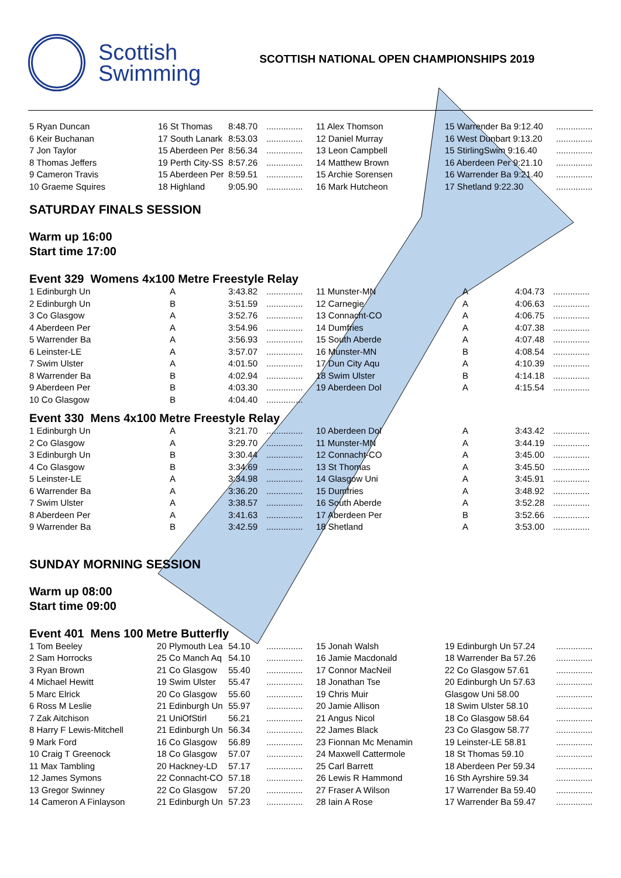Scottish
Swimming
SCOTTISH NATIONAL OPEN CHAMPIONSHIPS 2019
| 5 Ryan Duncan | 16 St Thomas | 8:48.70 | ............... | 11 Alex Thomson | 15 Warrender Ba 9:12.40 | ............... |
| 6 Keir Buchanan | 17 South Lanark | 8:53.03 | ............... | 12 Daniel Murray | 16 West Dunbart 9:13.20 | ............... |
| 7 Jon Taylor | 15 Aberdeen Per | 8:56.34 | ............... | 13 Leon Campbell | 15 StirlingSwim 9:16.40 | ............... |
| 8 Thomas Jeffers | 19 Perth City-SS | 8:57.26 | ............... | 14 Matthew Brown | 16 Aberdeen Per 9:21.10 | ............... |
| 9 Cameron Travis | 15 Aberdeen Per | 8:59.51 | ............... | 15 Archie Sorensen | 16 Warrender Ba 9:21.40 | ............... |
| 10 Graeme Squires | 18 Highland | 9:05.90 | ............... | 16 Mark Hutcheon | 17 Shetland 9:22.30 | ............... |
SATURDAY FINALS SESSION
Warm up 16:00
Start time 17:00
Event 329 Womens 4x100 Metre Freestyle Relay
| 1 Edinburgh Un | A | 3:43.82 | ............... | 11 Munster-MN | A | 4:04.73 | ............... |
| 2 Edinburgh Un | B | 3:51.59 | ............... | 12 Carnegie | A | 4:06.63 | ............... |
| 3 Co Glasgow | A | 3:52.76 | ............... | 13 Connacht-CO | A | 4:06.75 | ............... |
| 4 Aberdeen Per | A | 3:54.96 | ............... | 14 Dumfries | A | 4:07.38 | ............... |
| 5 Warrender Ba | A | 3:56.93 | ............... | 15 South Aberde | A | 4:07.48 | ............... |
| 6 Leinster-LE | A | 3:57.07 | ............... | 16 Munster-MN | B | 4:08.54 | ............... |
| 7 Swim Ulster | A | 4:01.50 | ............... | 17 Dun City Aqu | A | 4:10.39 | ............... |
| 8 Warrender Ba | B | 4:02.94 | ............... | 18 Swim Ulster | B | 4:14.18 | ............... |
| 9 Aberdeen Per | B | 4:03.30 | ............... | 19 Aberdeen Dol | A | 4:15.54 | ............... |
| 10 Co Glasgow | B | 4:04.40 | ............... | | | | |
Event 330 Mens 4x100 Metre Freestyle Relay
| 1 Edinburgh Un | A | 3:21.70 | ............... | 10 Aberdeen Dol | A | 3:43.42 | ............... |
| 2 Co Glasgow | A | 3:29.70 | ............... | 11 Munster-MN | A | 3:44.19 | ............... |
| 3 Edinburgh Un | B | 3:30.44 | ............... | 12 Connacht-CO | A | 3:45.00 | ............... |
| 4 Co Glasgow | B | 3:34.69 | ............... | 13 St Thomas | A | 3:45.50 | ............... |
| 5 Leinster-LE | A | 3:34.98 | ............... | 14 Glasgow Uni | A | 3:45.91 | ............... |
| 6 Warrender Ba | A | 3:36.20 | ............... | 15 Dumfries | A | 3:48.92 | ............... |
| 7 Swim Ulster | A | 3:38.57 | ............... | 16 South Aberde | A | 3:52.28 | ............... |
| 8 Aberdeen Per | A | 3:41.63 | ............... | 17 Aberdeen Per | B | 3:52.66 | ............... |
| 9 Warrender Ba | B | 3:42.59 | ............... | 18 Shetland | A | 3:53.00 | ............... |
SUNDAY MORNING SESSION
Warm up 08:00
Start time 09:00
Event 401 Mens 100 Metre Butterfly
| 1 Tom Beeley | 20 Plymouth Lea | 54.10 | ............... | 15 Jonah Walsh | 19 Edinburgh Un 57.24 | ............... |
| 2 Sam Horrocks | 25 Co Manch Aq | 54.10 | ............... | 16 Jamie Macdonald | 18 Warrender Ba 57.26 | ............... |
| 3 Ryan Brown | 21 Co Glasgow | 55.40 | ............... | 17 Connor MacNeil | 22 Co Glasgow 57.61 | ............... |
| 4 Michael Hewitt | 19 Swim Ulster | 55.47 | ............... | 18 Jonathan Tse | 20 Edinburgh Un 57.63 | ............... |
| 5 Marc Elrick | 20 Co Glasgow | 55.60 | ............... | 19 Chris Muir | Glasgow Uni 58.00 | ............... |
| 6 Ross M Leslie | 21 Edinburgh Un | 55.97 | ............... | 20 Jamie Allison | 18 Swim Ulster 58.10 | ............... |
| 7 Zak Aitchison | 21 UniOfStirl | 56.21 | ............... | 21 Angus Nicol | 18 Co Glasgow 58.64 | ............... |
| 8 Harry F Lewis-Mitchell | 21 Edinburgh Un | 56.34 | ............... | 22 James Black | 23 Co Glasgow 58.77 | ............... |
| 9 Mark Ford | 16 Co Glasgow | 56.89 | ............... | 23 Fionnan Mc Menamin | 19 Leinster-LE 58.81 | ............... |
| 10 Craig T Greenock | 18 Co Glasgow | 57.07 | ............... | 24 Maxwell Cattermole | 18 St Thomas 59.10 | ............... |
| 11 Max Tambling | 20 Hackney-LD | 57.17 | ............... | 25 Carl Barrett | 18 Aberdeen Per 59.34 | ............... |
| 12 James Symons | 22 Connacht-CO | 57.18 | ............... | 26 Lewis R Hammond | 16 Sth Ayrshire 59.34 | ............... |
| 13 Gregor Swinney | 22 Co Glasgow | 57.20 | ............... | 27 Fraser A Wilson | 17 Warrender Ba 59.40 | ............... |
| 14 Cameron A Finlayson | 21 Edinburgh Un | 57.23 | ............... | 28 Iain A Rose | 17 Warrender Ba 59.47 | ............... |